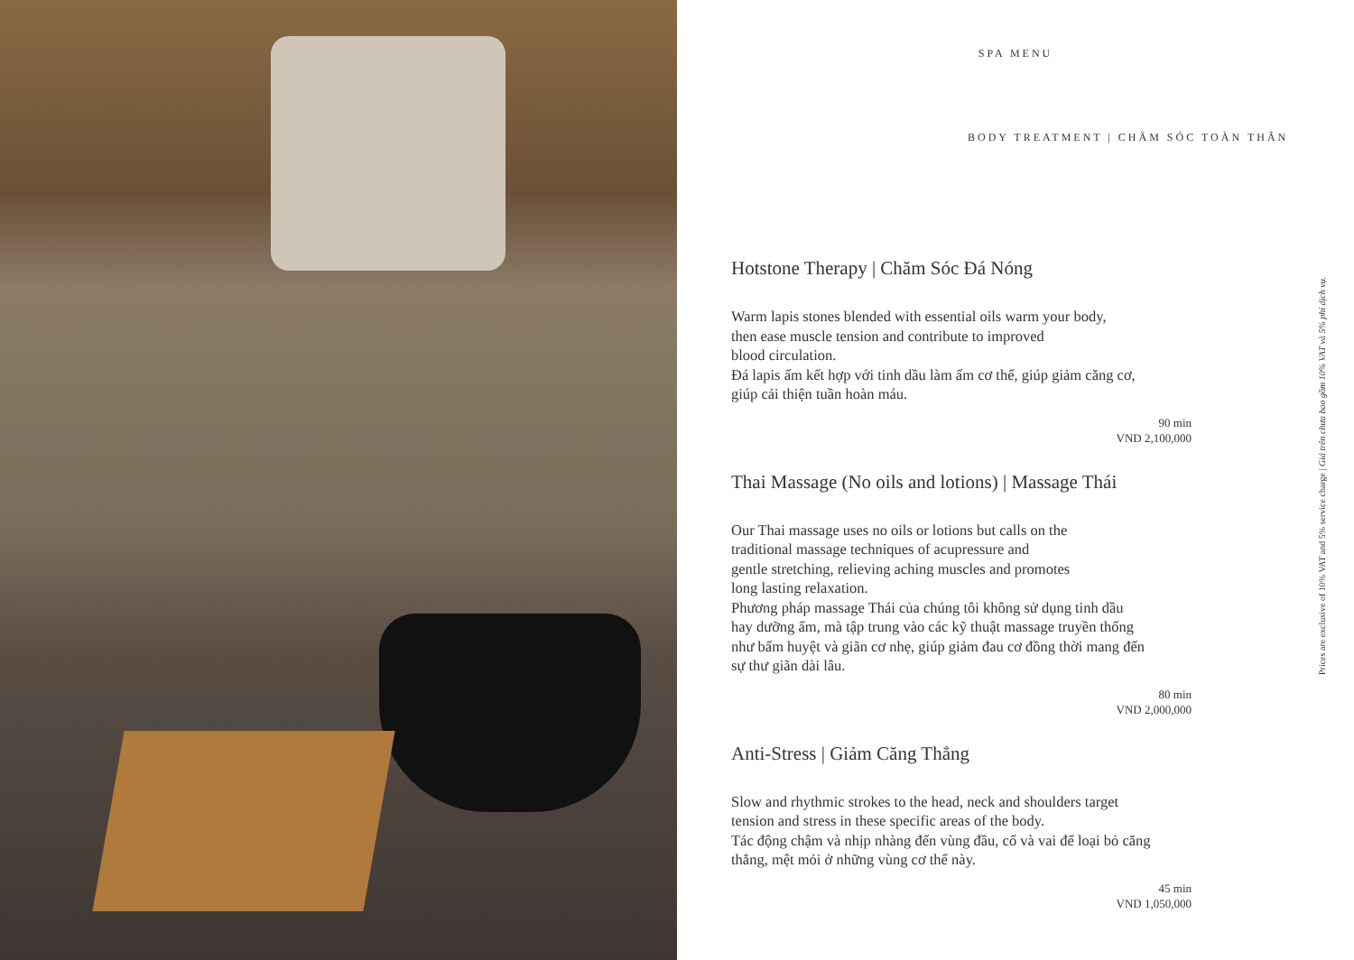SPA MENU
BODY TREATMENT | CHĂM SÓC TOÀN THÂN
Hotstone Therapy | Chăm Sóc Đá Nóng
Warm lapis stones blended with essential oils warm your body,
then ease muscle tension and contribute to improved
blood circulation.
Đá lapis ấm kết hợp với tinh dầu làm ấm cơ thể, giúp giảm căng cơ,
giúp cải thiện tuần hoàn máu.
90 min
VND 2,100,000
Thai Massage (No oils and lotions) | Massage Thái
Our Thai massage uses no oils or lotions but calls on the
traditional massage techniques of acupressure and
gentle stretching, relieving aching muscles and promotes
long lasting relaxation.
Phương pháp massage Thái của chúng tôi không sử dụng tinh dầu
hay dưỡng ẩm, mà tập trung vào các kỹ thuật massage truyền thống
như bấm huyệt và giãn cơ nhẹ, giúp giảm đau cơ đồng thời mang đến
sự thư giãn dài lâu.
80 min
VND 2,000,000
Anti-Stress | Giảm Căng Thẳng
Slow and rhythmic strokes to the head, neck and shoulders target
tension and stress in these specific areas of the body.
Tác động chậm và nhịp nhàng đến vùng đầu, cổ và vai để loại bỏ căng
thẳng, mệt mỏi ở những vùng cơ thể này.
45 min
VND 1,050,000
Prices are exclusive of 10% VAT and 5% service charge | Giá trên chưa bao gồm 10% VAT và 5% phí dịch vụ.